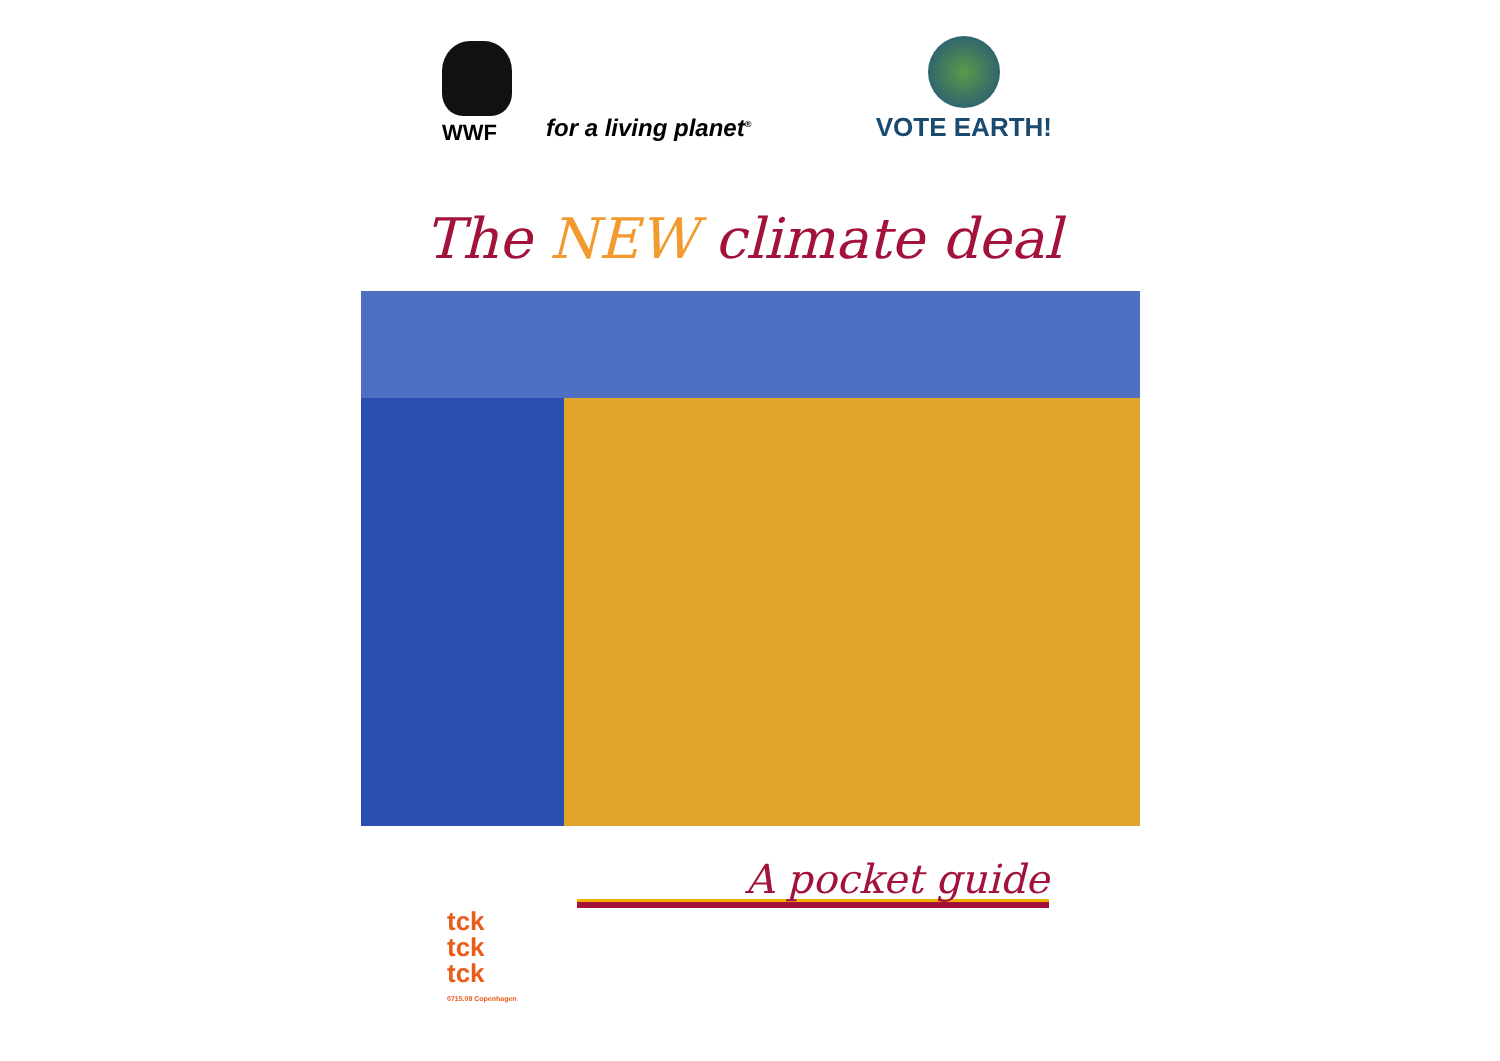WWF
for a living planet<sup>®</sup>
VOTE EARTH!
The NEW climate deal
A pocket guide
tck
tck
tck
0715.09 Copenhagen